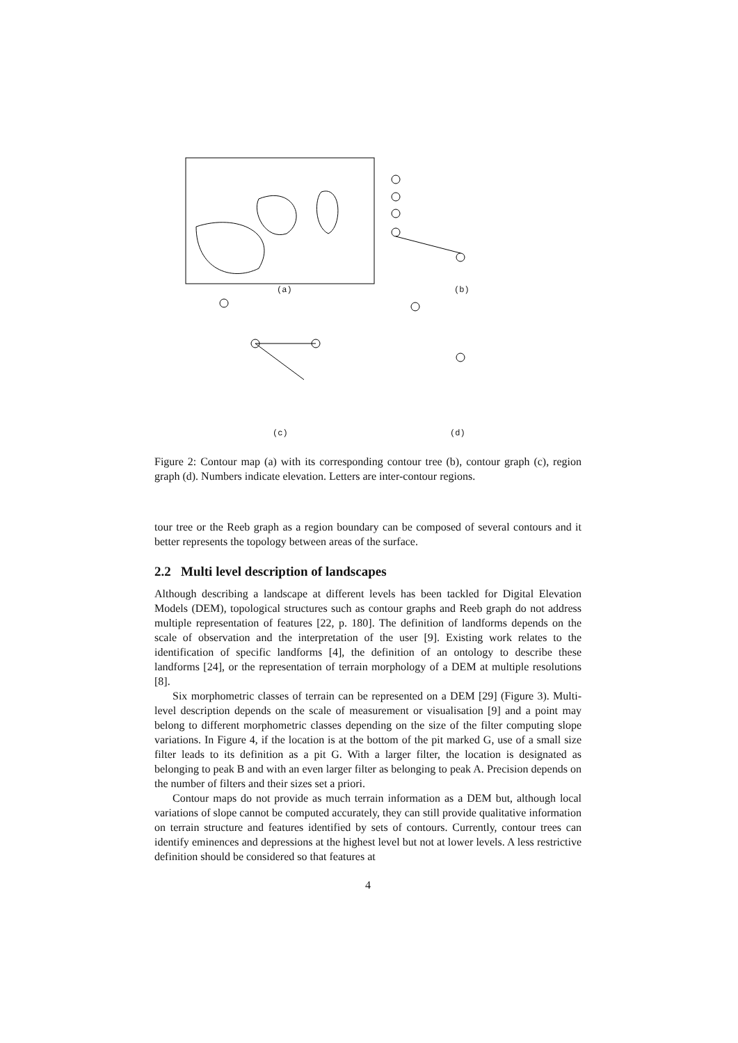(a) (b)
(c) (d)
Figure 2: Contour map (a) with its corresponding contour tree (b), contour graph (c), region graph (d). Numbers indicate elevation. Letters are inter-contour regions.
tour tree or the Reeb graph as a region boundary can be composed of several contours and it better represents the topology between areas of the surface.
2.2 Multi level description of landscapes
Although describing a landscape at different levels has been tackled for Digital Elevation Models (DEM), topological structures such as contour graphs and Reeb graph do not address multiple representation of features [22, p. 180]. The definition of landforms depends on the scale of observation and the interpretation of the user [9]. Existing work relates to the identification of specific landforms [4], the definition of an ontology to describe these landforms [24], or the representation of terrain morphology of a DEM at multiple resolutions [8].
Six morphometric classes of terrain can be represented on a DEM [29] (Figure 3). Multi-level description depends on the scale of measurement or visualisation [9] and a point may belong to different morphometric classes depending on the size of the filter computing slope variations. In Figure 4, if the location is at the bottom of the pit marked G, use of a small size filter leads to its definition as a pit G. With a larger filter, the location is designated as belonging to peak B and with an even larger filter as belonging to peak A. Precision depends on the number of filters and their sizes set a priori.
Contour maps do not provide as much terrain information as a DEM but, although local variations of slope cannot be computed accurately, they can still provide qualitative information on terrain structure and features identified by sets of contours. Currently, contour trees can identify eminences and depressions at the highest level but not at lower levels. A less restrictive definition should be considered so that features at
4